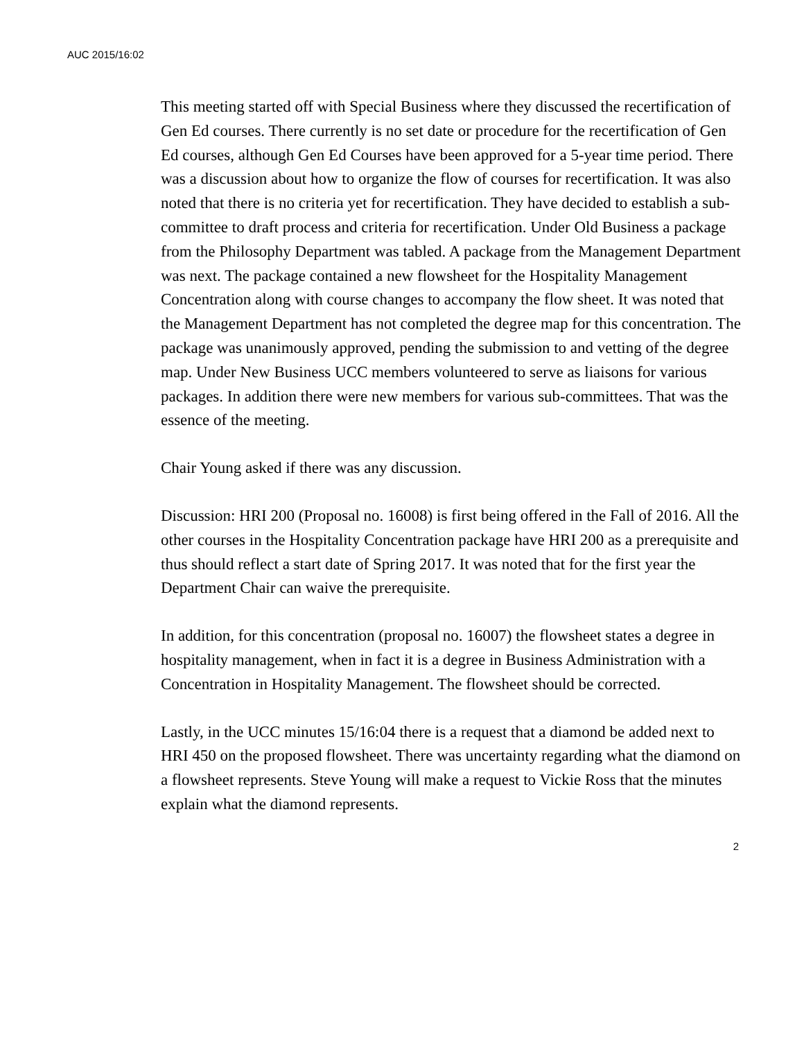AUC 2015/16:02
This meeting started off with Special Business where they discussed the recertification of Gen Ed courses. There currently is no set date or procedure for the recertification of Gen Ed courses, although Gen Ed Courses have been approved for a 5-year time period. There was a discussion about how to organize the flow of courses for recertification. It was also noted that there is no criteria yet for recertification. They have decided to establish a sub-committee to draft process and criteria for recertification. Under Old Business a package from the Philosophy Department was tabled. A package from the Management Department was next. The package contained a new flowsheet for the Hospitality Management Concentration along with course changes to accompany the flow sheet. It was noted that the Management Department has not completed the degree map for this concentration. The package was unanimously approved, pending the submission to and vetting of the degree map. Under New Business UCC members volunteered to serve as liaisons for various packages. In addition there were new members for various sub-committees. That was the essence of the meeting.
Chair Young asked if there was any discussion.
Discussion: HRI 200 (Proposal no. 16008) is first being offered in the Fall of 2016. All the other courses in the Hospitality Concentration package have HRI 200 as a prerequisite and thus should reflect a start date of Spring 2017. It was noted that for the first year the Department Chair can waive the prerequisite.
In addition, for this concentration (proposal no. 16007) the flowsheet states a degree in hospitality management, when in fact it is a degree in Business Administration with a Concentration in Hospitality Management. The flowsheet should be corrected.
Lastly, in the UCC minutes 15/16:04 there is a request that a diamond be added next to HRI 450 on the proposed flowsheet. There was uncertainty regarding what the diamond on a flowsheet represents. Steve Young will make a request to Vickie Ross that the minutes explain what the diamond represents.
2